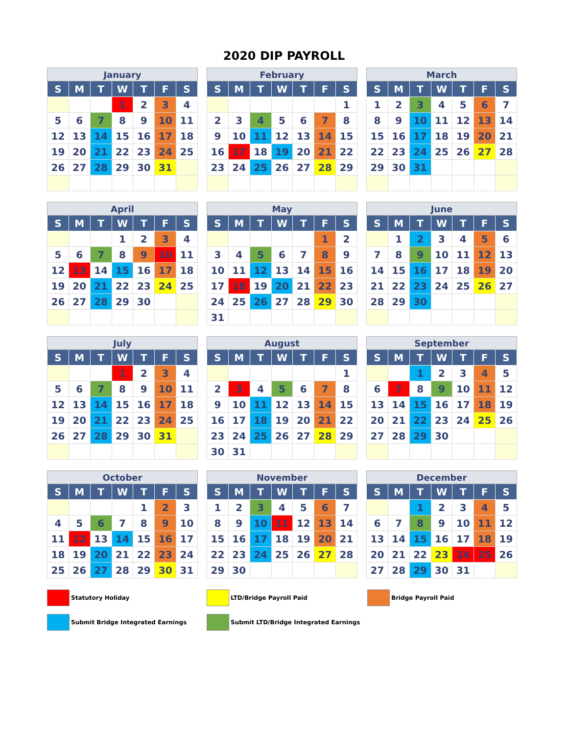2020 DIP PAYROLL
| January | | | | | | |
| --- | --- | --- | --- | --- | --- | --- |
| S | M | T | W | T | F | S |
| | | | 1 | 2 | 3 | 4 |
| 5 | 6 | 7 | 8 | 9 | 10 | 11 |
| 12 | 13 | 14 | 15 | 16 | 17 | 18 |
| 19 | 20 | 21 | 22 | 23 | 24 | 25 |
| 26 | 27 | 28 | 29 | 30 | 31 | |
| February | | | | | | |
| --- | --- | --- | --- | --- | --- | --- |
| S | M | T | W | T | F | S |
| | | | | | | 1 |
| 2 | 3 | 4 | 5 | 6 | 7 | 8 |
| 9 | 10 | 11 | 12 | 13 | 14 | 15 |
| 16 | 17 | 18 | 19 | 20 | 21 | 22 |
| 23 | 24 | 25 | 26 | 27 | 28 | 29 |
| March | | | | | | |
| --- | --- | --- | --- | --- | --- | --- |
| S | M | T | W | T | F | S |
| 1 | 2 | 3 | 4 | 5 | 6 | 7 |
| 8 | 9 | 10 | 11 | 12 | 13 | 14 |
| 15 | 16 | 17 | 18 | 19 | 20 | 21 |
| 22 | 23 | 24 | 25 | 26 | 27 | 28 |
| 29 | 30 | 31 | | | | |
| April | | | | | | |
| --- | --- | --- | --- | --- | --- | --- |
| S | M | T | W | T | F | S |
| | | | 1 | 2 | 3 | 4 |
| 5 | 6 | 7 | 8 | 9 | 10 | 11 |
| 12 | 13 | 14 | 15 | 16 | 17 | 18 |
| 19 | 20 | 21 | 22 | 23 | 24 | 25 |
| 26 | 27 | 28 | 29 | 30 | | |
| May | | | | | | |
| --- | --- | --- | --- | --- | --- | --- |
| S | M | T | W | T | F | S |
| | | | | | 1 | 2 |
| 3 | 4 | 5 | 6 | 7 | 8 | 9 |
| 10 | 11 | 12 | 13 | 14 | 15 | 16 |
| 17 | 18 | 19 | 20 | 21 | 22 | 23 |
| 24 | 25 | 26 | 27 | 28 | 29 | 30 |
| 31 | | | | | | |
| June | | | | | | |
| --- | --- | --- | --- | --- | --- | --- |
| S | M | T | W | T | F | S |
| | 1 | 2 | 3 | 4 | 5 | 6 |
| 7 | 8 | 9 | 10 | 11 | 12 | 13 |
| 14 | 15 | 16 | 17 | 18 | 19 | 20 |
| 21 | 22 | 23 | 24 | 25 | 26 | 27 |
| 28 | 29 | 30 | | | | |
| July | | | | | | |
| --- | --- | --- | --- | --- | --- | --- |
| S | M | T | W | T | F | S |
| | | | 1 | 2 | 3 | 4 |
| 5 | 6 | 7 | 8 | 9 | 10 | 11 |
| 12 | 13 | 14 | 15 | 16 | 17 | 18 |
| 19 | 20 | 21 | 22 | 23 | 24 | 25 |
| 26 | 27 | 28 | 29 | 30 | 31 | |
| August | | | | | | |
| --- | --- | --- | --- | --- | --- | --- |
| S | M | T | W | T | F | S |
| | | | | | | 1 |
| 2 | 3 | 4 | 5 | 6 | 7 | 8 |
| 9 | 10 | 11 | 12 | 13 | 14 | 15 |
| 16 | 17 | 18 | 19 | 20 | 21 | 22 |
| 23 | 24 | 25 | 26 | 27 | 28 | 29 |
| 30 | 31 | | | | | |
| September | | | | | | |
| --- | --- | --- | --- | --- | --- | --- |
| S | M | T | W | T | F | S |
| | | 1 | 2 | 3 | 4 | 5 |
| 6 | 7 | 8 | 9 | 10 | 11 | 12 |
| 13 | 14 | 15 | 16 | 17 | 18 | 19 |
| 20 | 21 | 22 | 23 | 24 | 25 | 26 |
| 27 | 28 | 29 | 30 | | | |
| October | | | | | | |
| --- | --- | --- | --- | --- | --- | --- |
| S | M | T | W | T | F | S |
| | | | | 1 | 2 | 3 |
| 4 | 5 | 6 | 7 | 8 | 9 | 10 |
| 11 | 12 | 13 | 14 | 15 | 16 | 17 |
| 18 | 19 | 20 | 21 | 22 | 23 | 24 |
| 25 | 26 | 27 | 28 | 29 | 30 | 31 |
| November | | | | | | |
| --- | --- | --- | --- | --- | --- | --- |
| S | M | T | W | T | F | S |
| 1 | 2 | 3 | 4 | 5 | 6 | 7 |
| 8 | 9 | 10 | 11 | 12 | 13 | 14 |
| 15 | 16 | 17 | 18 | 19 | 20 | 21 |
| 22 | 23 | 24 | 25 | 26 | 27 | 28 |
| 29 | 30 | | | | | |
| December | | | | | | |
| --- | --- | --- | --- | --- | --- | --- |
| S | M | T | W | T | F | S |
| | | 1 | 2 | 3 | 4 | 5 |
| 6 | 7 | 8 | 9 | 10 | 11 | 12 |
| 13 | 14 | 15 | 16 | 17 | 18 | 19 |
| 20 | 21 | 22 | 23 | 24 | 25 | 26 |
| 27 | 28 | 29 | 30 | 31 | | |
Statutory Holiday
LTD/Bridge Payroll Paid
Bridge Payroll Paid
Submit Bridge Integrated Earnings
Submit LTD/Bridge Integrated Earnings